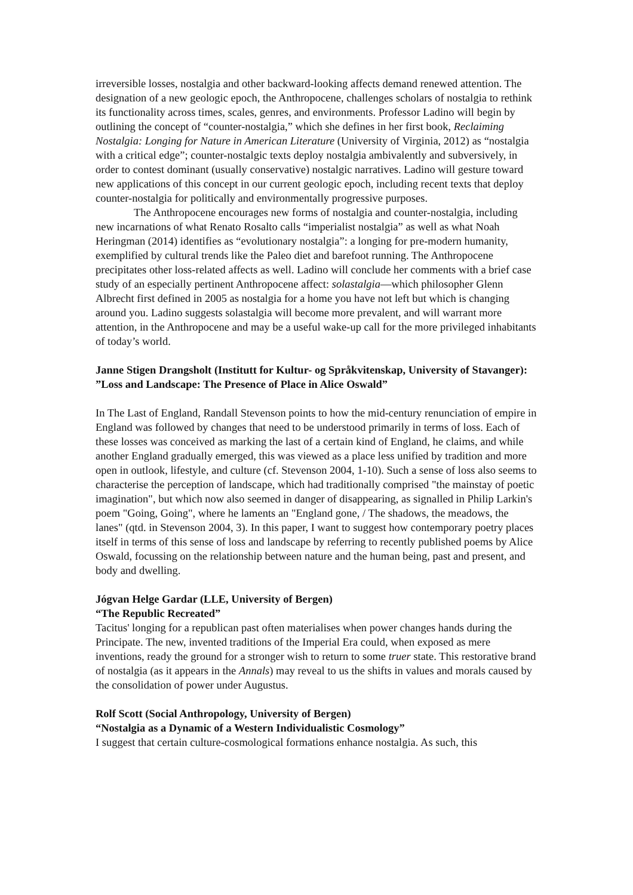irreversible losses, nostalgia and other backward-looking affects demand renewed attention. The designation of a new geologic epoch, the Anthropocene, challenges scholars of nostalgia to rethink its functionality across times, scales, genres, and environments. Professor Ladino will begin by outlining the concept of “counter-nostalgia,” which she defines in her first book, Reclaiming Nostalgia: Longing for Nature in American Literature (University of Virginia, 2012) as “nostalgia with a critical edge”; counter-nostalgic texts deploy nostalgia ambivalently and subversively, in order to contest dominant (usually conservative) nostalgic narratives. Ladino will gesture toward new applications of this concept in our current geologic epoch, including recent texts that deploy counter-nostalgia for politically and environmentally progressive purposes.
The Anthropocene encourages new forms of nostalgia and counter-nostalgia, including new incarnations of what Renato Rosalto calls “imperialist nostalgia” as well as what Noah Heringman (2014) identifies as “evolutionary nostalgia”: a longing for pre-modern humanity, exemplified by cultural trends like the Paleo diet and barefoot running. The Anthropocene precipitates other loss-related affects as well. Ladino will conclude her comments with a brief case study of an especially pertinent Anthropocene affect: solastalgia—which philosopher Glenn Albrecht first defined in 2005 as nostalgia for a home you have not left but which is changing around you. Ladino suggests solastalgia will become more prevalent, and will warrant more attention, in the Anthropocene and may be a useful wake-up call for the more privileged inhabitants of today’s world.
Janne Stigen Drangsholt (Institutt for Kultur- og Språkvitenskap, University of Stavanger):
”Loss and Landscape: The Presence of Place in Alice Oswald”
In The Last of England, Randall Stevenson points to how the mid-century renunciation of empire in England was followed by changes that need to be understood primarily in terms of loss. Each of these losses was conceived as marking the last of a certain kind of England, he claims, and while another England gradually emerged, this was viewed as a place less unified by tradition and more open in outlook, lifestyle, and culture (cf. Stevenson 2004, 1-10). Such a sense of loss also seems to characterise the perception of landscape, which had traditionally comprised "the mainstay of poetic imagination", but which now also seemed in danger of disappearing, as signalled in Philip Larkin's poem "Going, Going", where he laments an "England gone, / The shadows, the meadows, the lanes" (qtd. in Stevenson 2004, 3). In this paper, I want to suggest how contemporary poetry places itself in terms of this sense of loss and landscape by referring to recently published poems by Alice Oswald, focussing on the relationship between nature and the human being, past and present, and body and dwelling.
Jógvan Helge Gardar (LLE, University of Bergen)
“The Republic Recreated”
Tacitus' longing for a republican past often materialises when power changes hands during the Principate. The new, invented traditions of the Imperial Era could, when exposed as mere inventions, ready the ground for a stronger wish to return to some truer state. This restorative brand of nostalgia (as it appears in the Annals) may reveal to us the shifts in values and morals caused by the consolidation of power under Augustus.
Rolf Scott (Social Anthropology, University of Bergen)
“Nostalgia as a Dynamic of a Western Individualistic Cosmology”
I suggest that certain culture-cosmological formations enhance nostalgia. As such, this